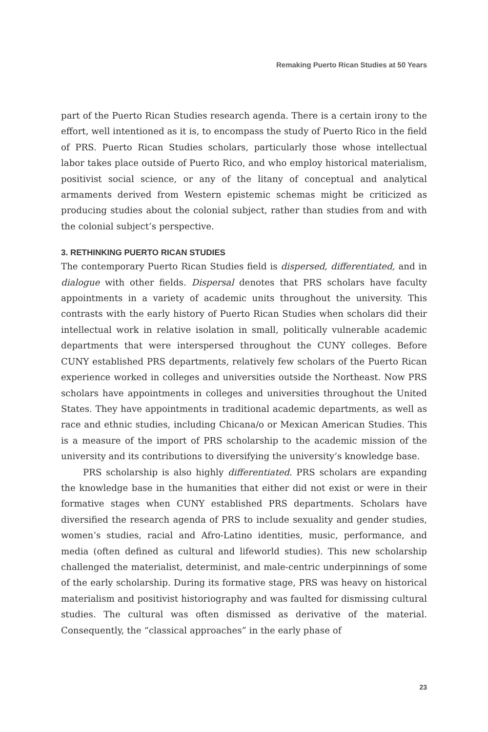Remaking Puerto Rican Studies at 50 Years
part of the Puerto Rican Studies research agenda. There is a certain irony to the effort, well intentioned as it is, to encompass the study of Puerto Rico in the field of PRS. Puerto Rican Studies scholars, particularly those whose intellectual labor takes place outside of Puerto Rico, and who employ historical materialism, positivist social science, or any of the litany of conceptual and analytical armaments derived from Western epistemic schemas might be criticized as producing studies about the colonial subject, rather than studies from and with the colonial subject’s perspective.
3. RETHINKING PUERTO RICAN STUDIES
The contemporary Puerto Rican Studies field is dispersed, differentiated, and in dialogue with other fields. Dispersal denotes that PRS scholars have faculty appointments in a variety of academic units throughout the university. This contrasts with the early history of Puerto Rican Studies when scholars did their intellectual work in relative isolation in small, politically vulnerable academic departments that were interspersed throughout the CUNY colleges. Before CUNY established PRS departments, relatively few scholars of the Puerto Rican experience worked in colleges and universities outside the Northeast. Now PRS scholars have appointments in colleges and universities throughout the United States. They have appointments in traditional academic departments, as well as race and ethnic studies, including Chicana/o or Mexican American Studies. This is a measure of the import of PRS scholarship to the academic mission of the university and its contributions to diversifying the university’s knowledge base.
PRS scholarship is also highly differentiated. PRS scholars are expanding the knowledge base in the humanities that either did not exist or were in their formative stages when CUNY established PRS departments. Scholars have diversified the research agenda of PRS to include sexuality and gender studies, women’s studies, racial and Afro-Latino identities, music, performance, and media (often defined as cultural and lifeworld studies). This new scholarship challenged the materialist, determinist, and male-centric underpinnings of some of the early scholarship. During its formative stage, PRS was heavy on historical materialism and positivist historiography and was faulted for dismissing cultural studies. The cultural was often dismissed as derivative of the material. Consequently, the “classical approaches” in the early phase of
23